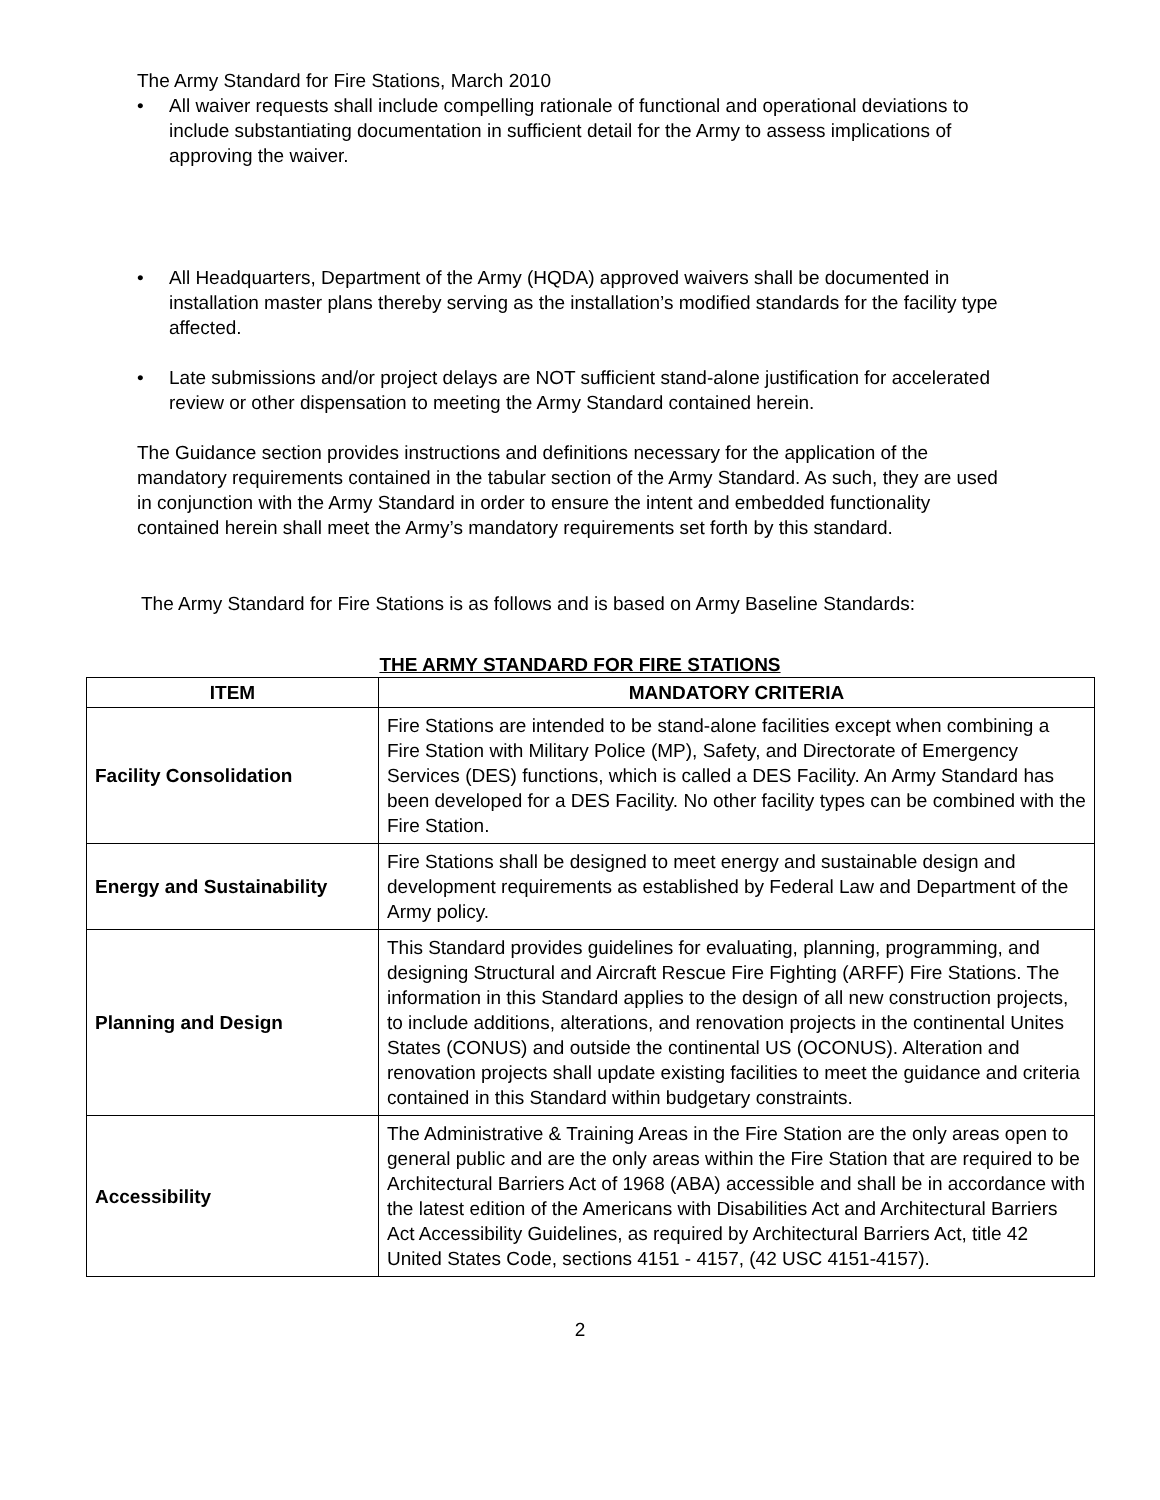The Army Standard for Fire Stations, March 2010
• All waiver requests shall include compelling rationale of functional and operational deviations to include substantiating documentation in sufficient detail for the Army to assess implications of approving the waiver.
• All Headquarters, Department of the Army (HQDA) approved waivers shall be documented in installation master plans thereby serving as the installation’s modified standards for the facility type affected.
• Late submissions and/or project delays are NOT sufficient stand-alone justification for accelerated review or other dispensation to meeting the Army Standard contained herein.
The Guidance section provides instructions and definitions necessary for the application of the mandatory requirements contained in the tabular section of the Army Standard. As such, they are used in conjunction with the Army Standard in order to ensure the intent and embedded functionality contained herein shall meet the Army’s mandatory requirements set forth by this standard.
The Army Standard for Fire Stations is as follows and is based on Army Baseline Standards:
THE ARMY STANDARD FOR FIRE STATIONS
| ITEM | MANDATORY CRITERIA |
| --- | --- |
| Facility Consolidation | Fire Stations are intended to be stand-alone facilities except when combining a Fire Station with Military Police (MP), Safety, and Directorate of Emergency Services (DES) functions, which is called a DES Facility. An Army Standard has been developed for a DES Facility. No other facility types can be combined with the Fire Station. |
| Energy and Sustainability | Fire Stations shall be designed to meet energy and sustainable design and development requirements as established by Federal Law and Department of the Army policy. |
| Planning and Design | This Standard provides guidelines for evaluating, planning, programming, and designing Structural and Aircraft Rescue Fire Fighting (ARFF) Fire Stations. The information in this Standard applies to the design of all new construction projects, to include additions, alterations, and renovation projects in the continental Unites States (CONUS) and outside the continental US (OCONUS). Alteration and renovation projects shall update existing facilities to meet the guidance and criteria contained in this Standard within budgetary constraints. |
| Accessibility | The Administrative & Training Areas in the Fire Station are the only areas open to general public and are the only areas within the Fire Station that are required to be Architectural Barriers Act of 1968 (ABA) accessible and shall be in accordance with the latest edition of the Americans with Disabilities Act and Architectural Barriers Act Accessibility Guidelines, as required by Architectural Barriers Act, title 42 United States Code, sections 4151 - 4157, (42 USC 4151-4157). |
2